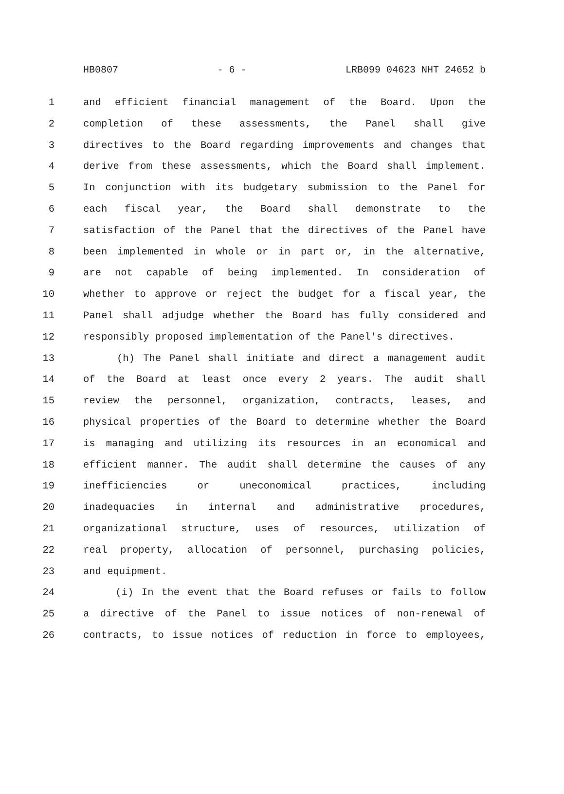HB0807 - 6 - LRB099 04623 NHT 24652 b
1 and efficient financial management of the Board. Upon the
2 completion of these assessments, the Panel shall give
3 directives to the Board regarding improvements and changes that
4 derive from these assessments, which the Board shall implement.
5 In conjunction with its budgetary submission to the Panel for
6 each fiscal year, the Board shall demonstrate to the
7 satisfaction of the Panel that the directives of the Panel have
8 been implemented in whole or in part or, in the alternative,
9 are not capable of being implemented. In consideration of
10 whether to approve or reject the budget for a fiscal year, the
11 Panel shall adjudge whether the Board has fully considered and
12 responsibly proposed implementation of the Panel's directives.
13 (h) The Panel shall initiate and direct a management audit
14 of the Board at least once every 2 years. The audit shall
15 review the personnel, organization, contracts, leases, and
16 physical properties of the Board to determine whether the Board
17 is managing and utilizing its resources in an economical and
18 efficient manner. The audit shall determine the causes of any
19 inefficiencies or uneconomical practices, including
20 inadequacies in internal and administrative procedures,
21 organizational structure, uses of resources, utilization of
22 real property, allocation of personnel, purchasing policies,
23 and equipment.
24 (i) In the event that the Board refuses or fails to follow
25 a directive of the Panel to issue notices of non-renewal of
26 contracts, to issue notices of reduction in force to employees,